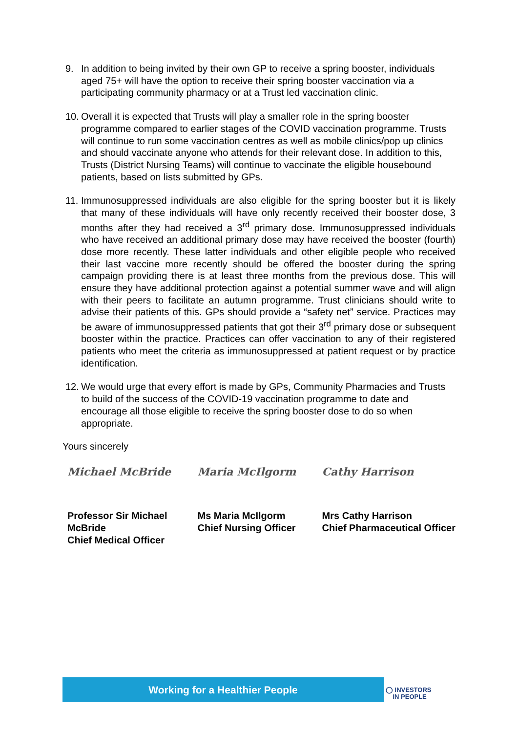9. In addition to being invited by their own GP to receive a spring booster, individuals aged 75+ will have the option to receive their spring booster vaccination via a participating community pharmacy or at a Trust led vaccination clinic.
10.
Overall it is expected that Trusts will play a smaller role in the spring booster programme compared to earlier stages of the COVID vaccination programme. Trusts will continue to run some vaccination centres as well as mobile clinics/pop up clinics and should vaccinate anyone who attends for their relevant dose. In addition to this, Trusts (District Nursing Teams) will continue to vaccinate the eligible housebound patients, based on lists submitted by GPs.
11.
Immunosuppressed individuals are also eligible for the spring booster but it is likely that many of these individuals will have only recently received their booster dose, 3 months after they had received a 3<sup>rd</sup> primary dose. Immunosuppressed individuals who have received an additional primary dose may have received the booster (fourth) dose more recently. These latter individuals and other eligible people who received their last vaccine more recently should be offered the booster during the spring campaign providing there is at least three months from the previous dose. This will ensure they have additional protection against a potential summer wave and will align with their peers to facilitate an autumn programme. Trust clinicians should write to advise their patients of this. GPs should provide a “safety net” service. Practices may be aware of immunosuppressed patients that got their 3<sup>rd</sup> primary dose or subsequent booster within the practice. Practices can offer vaccination to any of their registered patients who meet the criteria as immunosuppressed at patient request or by practice identification.
12.
We would urge that every effort is made by GPs, Community Pharmacies and Trusts to build of the success of the COVID-19 vaccination programme to date and encourage all those eligible to receive the spring booster dose to do so when appropriate.
Yours sincerely
Michael McBride
Professor Sir Michael McBride
Chief Medical Officer
Maria McIlgorm
Ms Maria McIlgorm
Chief Nursing Officer
Cathy Harrison
Mrs Cathy Harrison
Chief Pharmaceutical Officer
Working for a Healthier People
◯ INVESTORS
IN PEOPLE